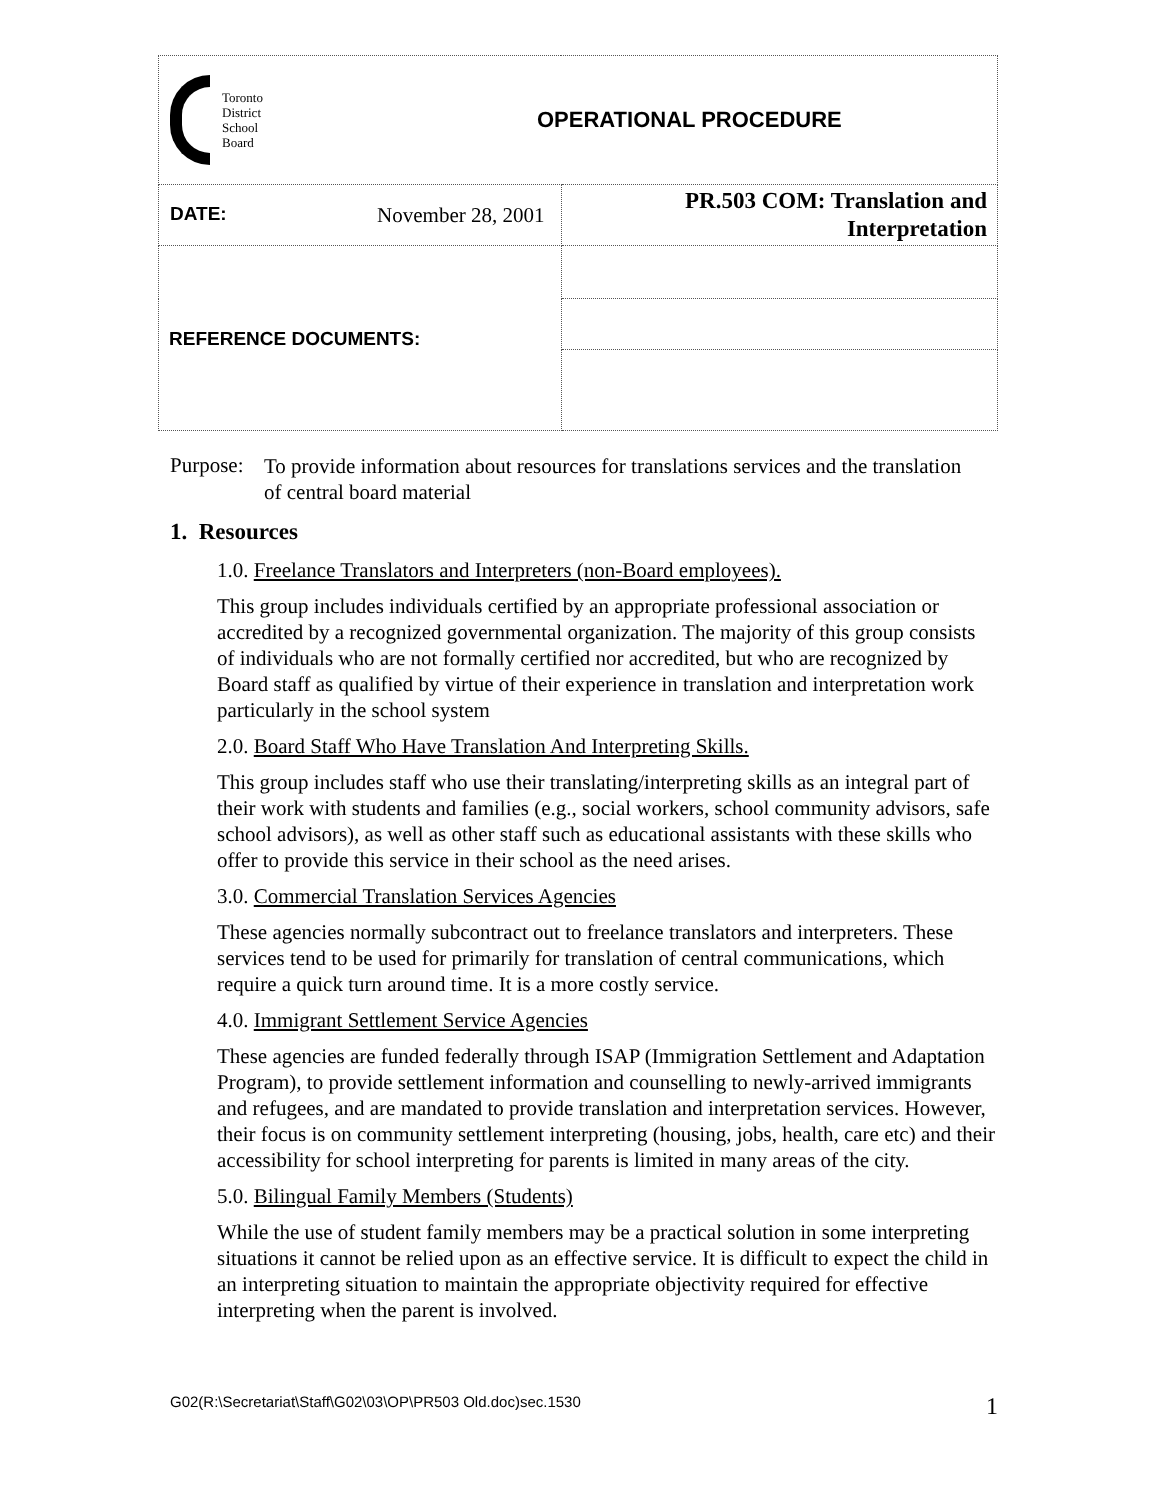| Toronto District School Board | OPERATIONAL PROCEDURE |
| DATE: November 28, 2001 | PR.503 COM: Translation and Interpretation |
| REFERENCE DOCUMENTS: | |
Purpose:
To provide information about resources for translations services and the translation of central board material
1. Resources
1.0. Freelance Translators and Interpreters (non-Board employees).
This group includes individuals certified by an appropriate professional association or accredited by a recognized governmental organization. The majority of this group consists of individuals who are not formally certified nor accredited, but who are recognized by Board staff as qualified by virtue of their experience in translation and interpretation work particularly in the school system
2.0. Board Staff Who Have Translation And Interpreting Skills.
This group includes staff who use their translating/interpreting skills as an integral part of their work with students and families (e.g., social workers, school community advisors, safe school advisors), as well as other staff such as educational assistants with these skills who offer to provide this service in their school as the need arises.
3.0. Commercial Translation Services Agencies
These agencies normally subcontract out to freelance translators and interpreters. These services tend to be used for primarily for translation of central communications, which require a quick turn around time. It is a more costly service.
4.0. Immigrant Settlement Service Agencies
These agencies are funded federally through ISAP (Immigration Settlement and Adaptation Program), to provide settlement information and counselling to newly-arrived immigrants and refugees, and are mandated to provide translation and interpretation services. However, their focus is on community settlement interpreting (housing, jobs, health, care etc) and their accessibility for school interpreting for parents is limited in many areas of the city.
5.0. Bilingual Family Members (Students)
While the use of student family members may be a practical solution in some interpreting situations it cannot be relied upon as an effective service. It is difficult to expect the child in an interpreting situation to maintain the appropriate objectivity required for effective interpreting when the parent is involved.
G02(R:\Secretariat\Staff\G02\03\OP\PR503 Old.doc)sec.1530 1